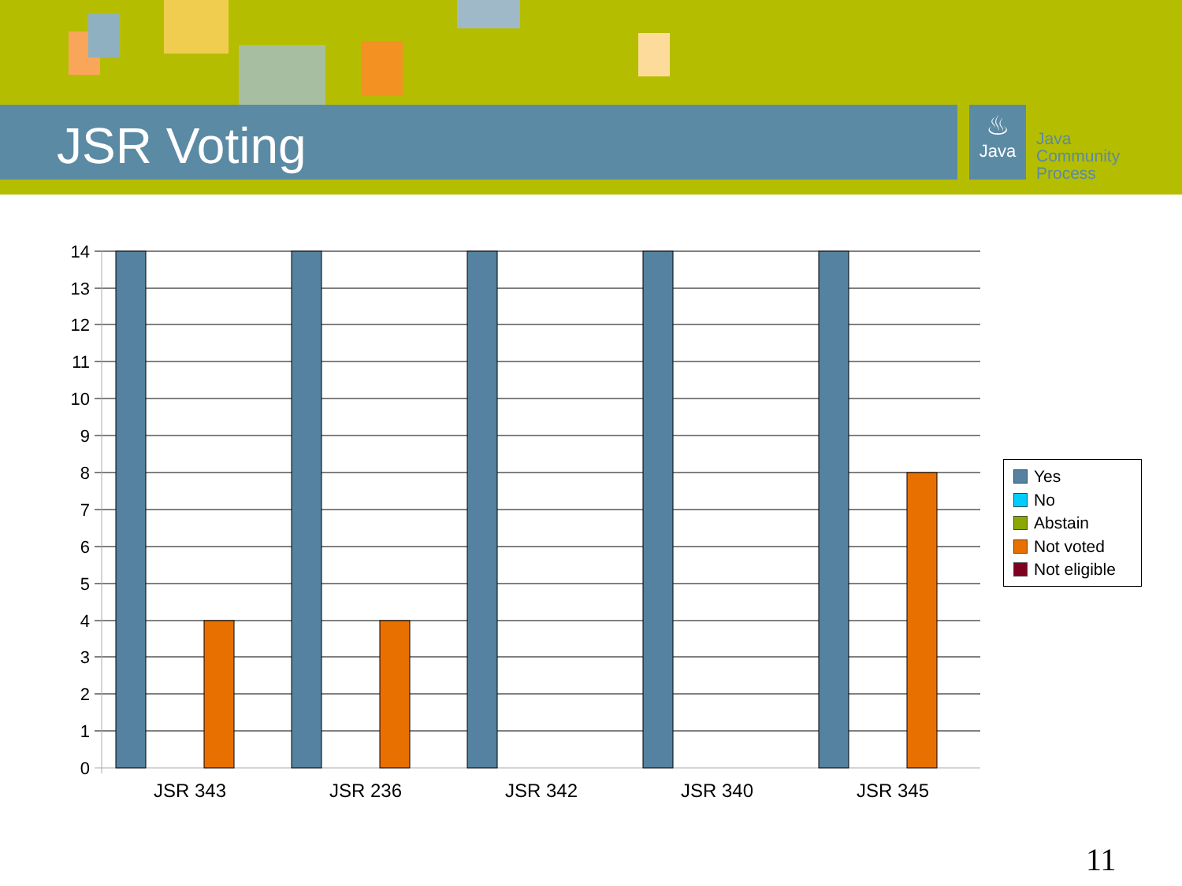JSR Voting
♨
Java
Java
Community
Process
14
13
12
11
10
9
8
7
6
5
4
3
2
1
0
JSR 343
JSR 236
JSR 342
JSR 340
JSR 345
Yes
No
Abstain
Not voted
Not eligible
11